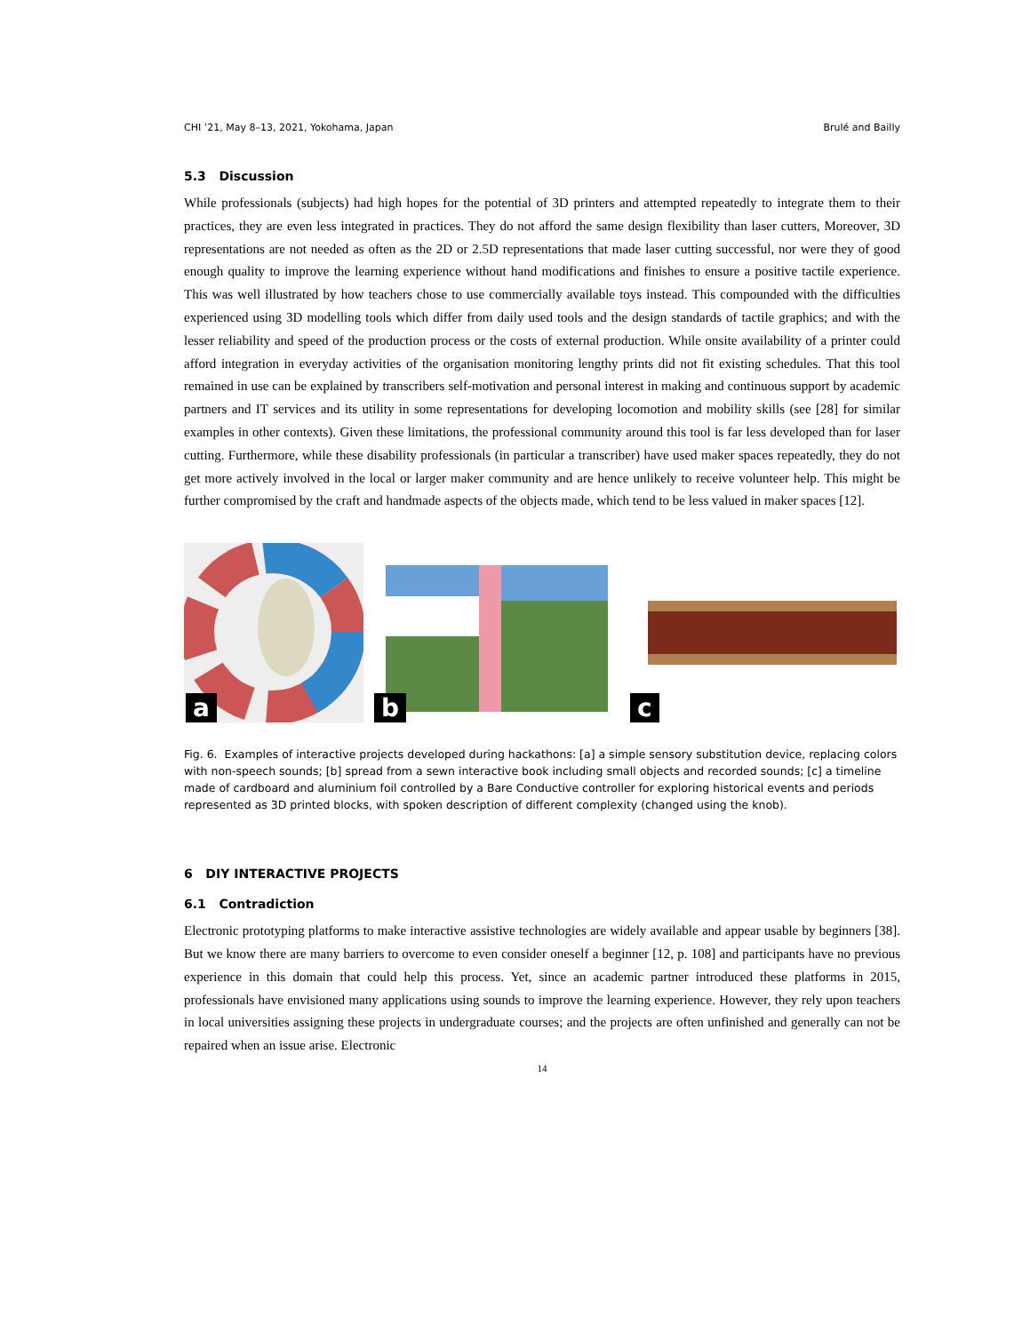CHI ’21, May 8–13, 2021, Yokohama, Japan Brulé and Bailly
5.3 Discussion
While professionals (subjects) had high hopes for the potential of 3D printers and attempted repeatedly to integrate them to their practices, they are even less integrated in practices. They do not afford the same design flexibility than laser cutters, Moreover, 3D representations are not needed as often as the 2D or 2.5D representations that made laser cutting successful, nor were they of good enough quality to improve the learning experience without hand modifications and finishes to ensure a positive tactile experience. This was well illustrated by how teachers chose to use commercially available toys instead. This compounded with the difficulties experienced using 3D modelling tools which differ from daily used tools and the design standards of tactile graphics; and with the lesser reliability and speed of the production process or the costs of external production. While onsite availability of a printer could afford integration in everyday activities of the organisation monitoring lengthy prints did not fit existing schedules. That this tool remained in use can be explained by transcribers self-motivation and personal interest in making and continuous support by academic partners and IT services and its utility in some representations for developing locomotion and mobility skills (see [28] for similar examples in other contexts). Given these limitations, the professional community around this tool is far less developed than for laser cutting. Furthermore, while these disability professionals (in particular a transcriber) have used maker spaces repeatedly, they do not get more actively involved in the local or larger maker community and are hence unlikely to receive volunteer help. This might be further compromised by the craft and handmade aspects of the objects made, which tend to be less valued in maker spaces [12].
a
b
c
Fig. 6. Examples of interactive projects developed during hackathons: [a] a simple sensory substitution device, replacing colors with non-speech sounds; [b] spread from a sewn interactive book including small objects and recorded sounds; [c] a timeline made of cardboard and aluminium foil controlled by a Bare Conductive controller for exploring historical events and periods represented as 3D printed blocks, with spoken description of different complexity (changed using the knob).
6 DIY INTERACTIVE PROJECTS
6.1 Contradiction
Electronic prototyping platforms to make interactive assistive technologies are widely available and appear usable by beginners [38]. But we know there are many barriers to overcome to even consider oneself a beginner [12, p. 108] and participants have no previous experience in this domain that could help this process. Yet, since an academic partner introduced these platforms in 2015, professionals have envisioned many applications using sounds to improve the learning experience. However, they rely upon teachers in local universities assigning these projects in undergraduate courses; and the projects are often unfinished and generally can not be repaired when an issue arise. Electronic
14